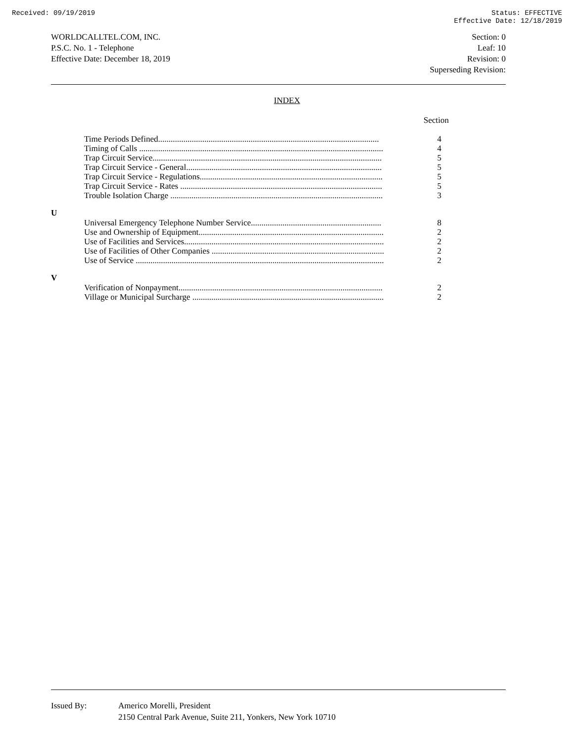Received: 09/19/2019 Status: EFFECTIVE
Effective Date: 12/18/2019
WORLDCALLTEL.COM, INC.
P.S.C. No. 1 - Telephone
Effective Date: December 18, 2019
Section: 0
Leaf: 10
Revision: 0
Superseding Revision:
INDEX
Section
Time Periods Defined......................................................................................................... 4
Timing of Calls .................................................................................................................... 4
Trap Circuit Service............................................................................................................. 5
Trap Circuit Service - General............................................................................................. 5
Trap Circuit Service - Regulations....................................................................................... 5
Trap Circuit Service - Rates ................................................................................................ 5
Trouble Isolation Charge ..................................................................................................... 3
U
Universal Emergency Telephone Number Service.............................................................. 8
Use and Ownership of Equipment........................................................................................ 2
Use of Facilities and Services............................................................................................... 2
Use of Facilities of Other Companies .................................................................................. 2
Use of Service ...................................................................................................................... 2
V
Verification of Nonpayment................................................................................................. 2
Village or Municipal Surcharge ........................................................................................... 2
Issued By: Americo Morelli, President
2150 Central Park Avenue, Suite 211, Yonkers, New York 10710